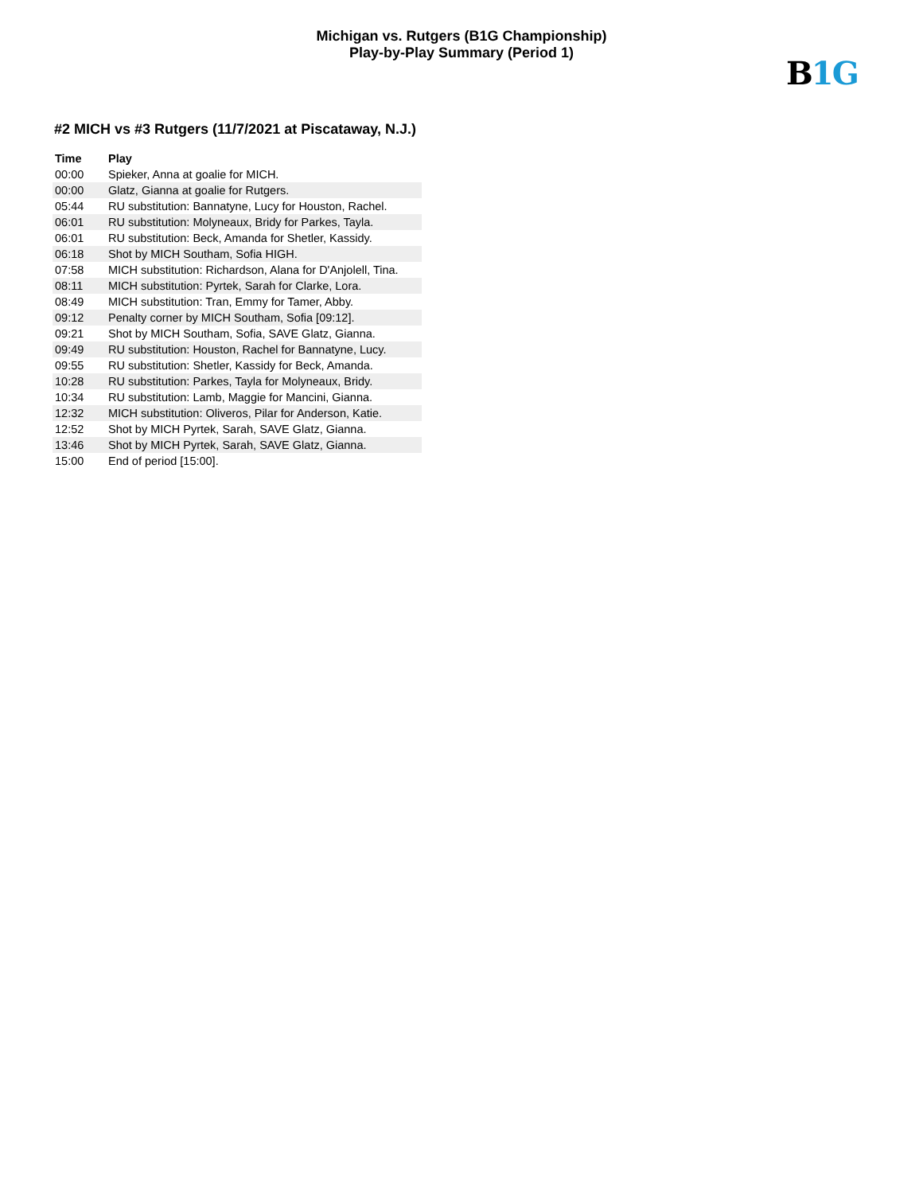Michigan vs. Rutgers (B1G Championship)
Play-by-Play Summary (Period 1)
B1G
#2 MICH vs #3 Rutgers (11/7/2021 at Piscataway, N.J.)
| Time | Play |
| --- | --- |
| 00:00 | Spieker, Anna at goalie for MICH. |
| 00:00 | Glatz, Gianna at goalie for Rutgers. |
| 05:44 | RU substitution: Bannatyne, Lucy for Houston, Rachel. |
| 06:01 | RU substitution: Molyneaux, Bridy for Parkes, Tayla. |
| 06:01 | RU substitution: Beck, Amanda for Shetler, Kassidy. |
| 06:18 | Shot by MICH Southam, Sofia HIGH. |
| 07:58 | MICH substitution: Richardson, Alana for D'Anjolell, Tina. |
| 08:11 | MICH substitution: Pyrtek, Sarah for Clarke, Lora. |
| 08:49 | MICH substitution: Tran, Emmy for Tamer, Abby. |
| 09:12 | Penalty corner by MICH Southam, Sofia [09:12]. |
| 09:21 | Shot by MICH Southam, Sofia, SAVE Glatz, Gianna. |
| 09:49 | RU substitution: Houston, Rachel for Bannatyne, Lucy. |
| 09:55 | RU substitution: Shetler, Kassidy for Beck, Amanda. |
| 10:28 | RU substitution: Parkes, Tayla for Molyneaux, Bridy. |
| 10:34 | RU substitution: Lamb, Maggie for Mancini, Gianna. |
| 12:32 | MICH substitution: Oliveros, Pilar for Anderson, Katie. |
| 12:52 | Shot by MICH Pyrtek, Sarah, SAVE Glatz, Gianna. |
| 13:46 | Shot by MICH Pyrtek, Sarah, SAVE Glatz, Gianna. |
| 15:00 | End of period [15:00]. |